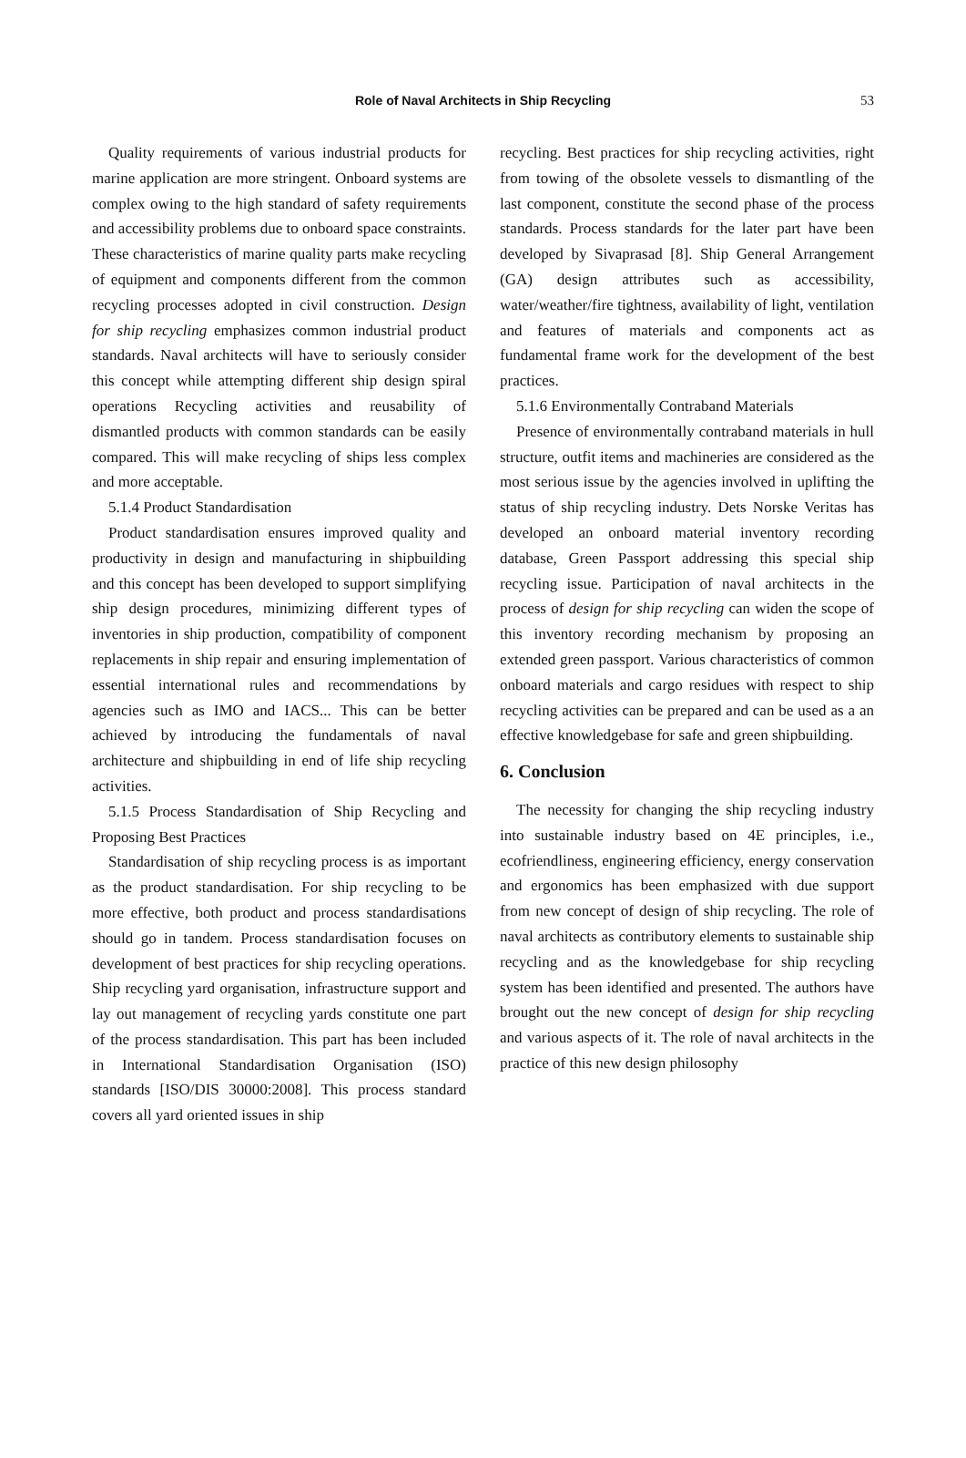Role of Naval Architects in Ship Recycling
53
Quality requirements of various industrial products for marine application are more stringent. Onboard systems are complex owing to the high standard of safety requirements and accessibility problems due to onboard space constraints. These characteristics of marine quality parts make recycling of equipment and components different from the common recycling processes adopted in civil construction. Design for ship recycling emphasizes common industrial product standards. Naval architects will have to seriously consider this concept while attempting different ship design spiral operations Recycling activities and reusability of dismantled products with common standards can be easily compared. This will make recycling of ships less complex and more acceptable.
5.1.4 Product Standardisation
Product standardisation ensures improved quality and productivity in design and manufacturing in shipbuilding and this concept has been developed to support simplifying ship design procedures, minimizing different types of inventories in ship production, compatibility of component replacements in ship repair and ensuring implementation of essential international rules and recommendations by agencies such as IMO and IACS... This can be better achieved by introducing the fundamentals of naval architecture and shipbuilding in end of life ship recycling activities.
5.1.5 Process Standardisation of Ship Recycling and Proposing Best Practices
Standardisation of ship recycling process is as important as the product standardisation. For ship recycling to be more effective, both product and process standardisations should go in tandem. Process standardisation focuses on development of best practices for ship recycling operations. Ship recycling yard organisation, infrastructure support and lay out management of recycling yards constitute one part of the process standardisation. This part has been included in International Standardisation Organisation (ISO) standards [ISO/DIS 30000:2008]. This process standard covers all yard oriented issues in ship
recycling. Best practices for ship recycling activities, right from towing of the obsolete vessels to dismantling of the last component, constitute the second phase of the process standards. Process standards for the later part have been developed by Sivaprasad [8]. Ship General Arrangement (GA) design attributes such as accessibility, water/weather/fire tightness, availability of light, ventilation and features of materials and components act as fundamental frame work for the development of the best practices.
5.1.6 Environmentally Contraband Materials
Presence of environmentally contraband materials in hull structure, outfit items and machineries are considered as the most serious issue by the agencies involved in uplifting the status of ship recycling industry. Dets Norske Veritas has developed an onboard material inventory recording database, Green Passport addressing this special ship recycling issue. Participation of naval architects in the process of design for ship recycling can widen the scope of this inventory recording mechanism by proposing an extended green passport. Various characteristics of common onboard materials and cargo residues with respect to ship recycling activities can be prepared and can be used as a an effective knowledgebase for safe and green shipbuilding.
6. Conclusion
The necessity for changing the ship recycling industry into sustainable industry based on 4E principles, i.e., ecofriendliness, engineering efficiency, energy conservation and ergonomics has been emphasized with due support from new concept of design of ship recycling. The role of naval architects as contributory elements to sustainable ship recycling and as the knowledgebase for ship recycling system has been identified and presented. The authors have brought out the new concept of design for ship recycling and various aspects of it. The role of naval architects in the practice of this new design philosophy